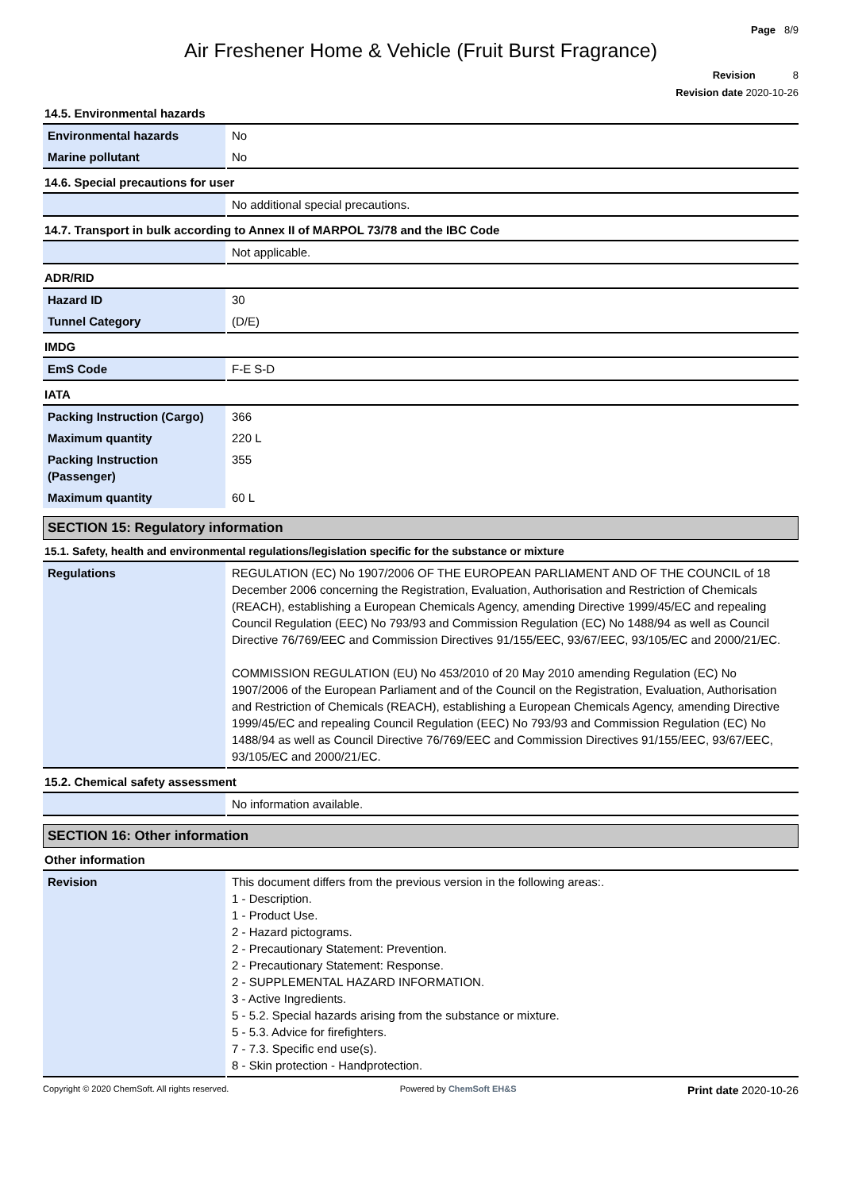Page 8/9
Air Freshener Home & Vehicle (Fruit Burst Fragrance)
Revision 8
Revision date 2020-10-26
14.5. Environmental hazards
| Environmental hazards | No |
| Marine pollutant | No |
14.6. Special precautions for user
| | No additional special precautions. |
14.7. Transport in bulk according to Annex II of MARPOL 73/78 and the IBC Code
| | Not applicable. |
ADR/RID
| Hazard ID | 30 |
| Tunnel Category | (D/E) |
IMDG
| EmS Code | F-E S-D |
IATA
| Packing Instruction (Cargo) | 366 |
| Maximum quantity | 220 L |
| Packing Instruction (Passenger) | 355 |
| Maximum quantity | 60 L |
SECTION 15: Regulatory information
15.1. Safety, health and environmental regulations/legislation specific for the substance or mixture
| Regulations | REGULATION (EC) No 1907/2006 OF THE EUROPEAN PARLIAMENT AND OF THE COUNCIL of 18 December 2006 concerning the Registration, Evaluation, Authorisation and Restriction of Chemicals (REACH), establishing a European Chemicals Agency, amending Directive 1999/45/EC and repealing Council Regulation (EEC) No 793/93 and Commission Regulation (EC) No 1488/94 as well as Council Directive 76/769/EEC and Commission Directives 91/155/EEC, 93/67/EEC, 93/105/EC and 2000/21/EC. COMMISSION REGULATION (EU) No 453/2010 of 20 May 2010 amending Regulation (EC) No 1907/2006 of the European Parliament and of the Council on the Registration, Evaluation, Authorisation and Restriction of Chemicals (REACH), establishing a European Chemicals Agency, amending Directive 1999/45/EC and repealing Council Regulation (EEC) No 793/93 and Commission Regulation (EC) No 1488/94 as well as Council Directive 76/769/EEC and Commission Directives 91/155/EEC, 93/67/EEC, 93/105/EC and 2000/21/EC. |
15.2. Chemical safety assessment
| | No information available. |
SECTION 16: Other information
Other information
| Revision | This document differs from the previous version in the following areas:. 1 - Description. 1 - Product Use. 2 - Hazard pictograms. 2 - Precautionary Statement: Prevention. 2 - Precautionary Statement: Response. 2 - SUPPLEMENTAL HAZARD INFORMATION. 3 - Active Ingredients. 5 - 5.2. Special hazards arising from the substance or mixture. 5 - 5.3. Advice for firefighters. 7 - 7.3. Specific end use(s). 8 - Skin protection - Handprotection. |
Copyright © 2020 ChemSoft. All rights reserved. Powered by ChemSoft EH&S Print date 2020-10-26